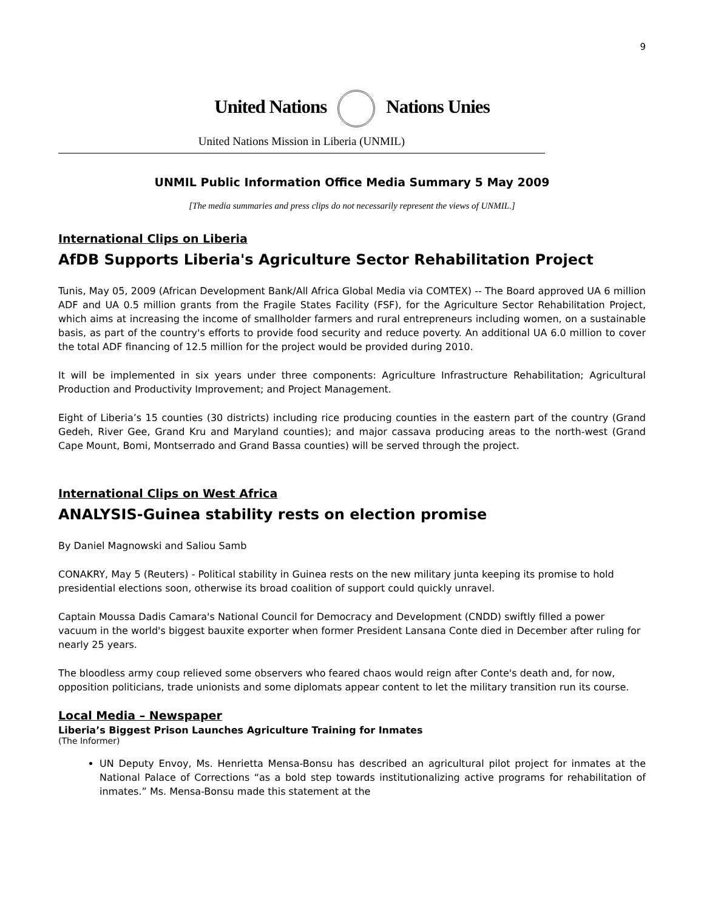9
United Nations Nations Unies
United Nations Mission in Liberia (UNMIL)
UNMIL Public Information Office Media Summary 5 May 2009
[The media summaries and press clips do not necessarily represent the views of UNMIL.]
International Clips on Liberia
AfDB Supports Liberia's Agriculture Sector Rehabilitation Project
Tunis, May 05, 2009 (African Development Bank/All Africa Global Media via COMTEX) -- The Board approved UA 6 million ADF and UA 0.5 million grants from the Fragile States Facility (FSF), for the Agriculture Sector Rehabilitation Project, which aims at increasing the income of smallholder farmers and rural entrepreneurs including women, on a sustainable basis, as part of the country's efforts to provide food security and reduce poverty. An additional UA 6.0 million to cover the total ADF financing of 12.5 million for the project would be provided during 2010.
It will be implemented in six years under three components: Agriculture Infrastructure Rehabilitation; Agricultural Production and Productivity Improvement; and Project Management.
Eight of Liberia’s 15 counties (30 districts) including rice producing counties in the eastern part of the country (Grand Gedeh, River Gee, Grand Kru and Maryland counties); and major cassava producing areas to the north-west (Grand Cape Mount, Bomi, Montserrado and Grand Bassa counties) will be served through the project.
International Clips on West Africa
ANALYSIS-Guinea stability rests on election promise
By Daniel Magnowski and Saliou Samb
CONAKRY, May 5 (Reuters) - Political stability in Guinea rests on the new military junta keeping its promise to hold presidential elections soon, otherwise its broad coalition of support could quickly unravel.
Captain Moussa Dadis Camara's National Council for Democracy and Development (CNDD) swiftly filled a power vacuum in the world's biggest bauxite exporter when former President Lansana Conte died in December after ruling for nearly 25 years.
The bloodless army coup relieved some observers who feared chaos would reign after Conte's death and, for now, opposition politicians, trade unionists and some diplomats appear content to let the military transition run its course.
Local Media – Newspaper
Liberia’s Biggest Prison Launches Agriculture Training for Inmates
(The Informer)
UN Deputy Envoy, Ms. Henrietta Mensa-Bonsu has described an agricultural pilot project for inmates at the National Palace of Corrections “as a bold step towards institutionalizing active programs for rehabilitation of inmates.” Ms. Mensa-Bonsu made this statement at the